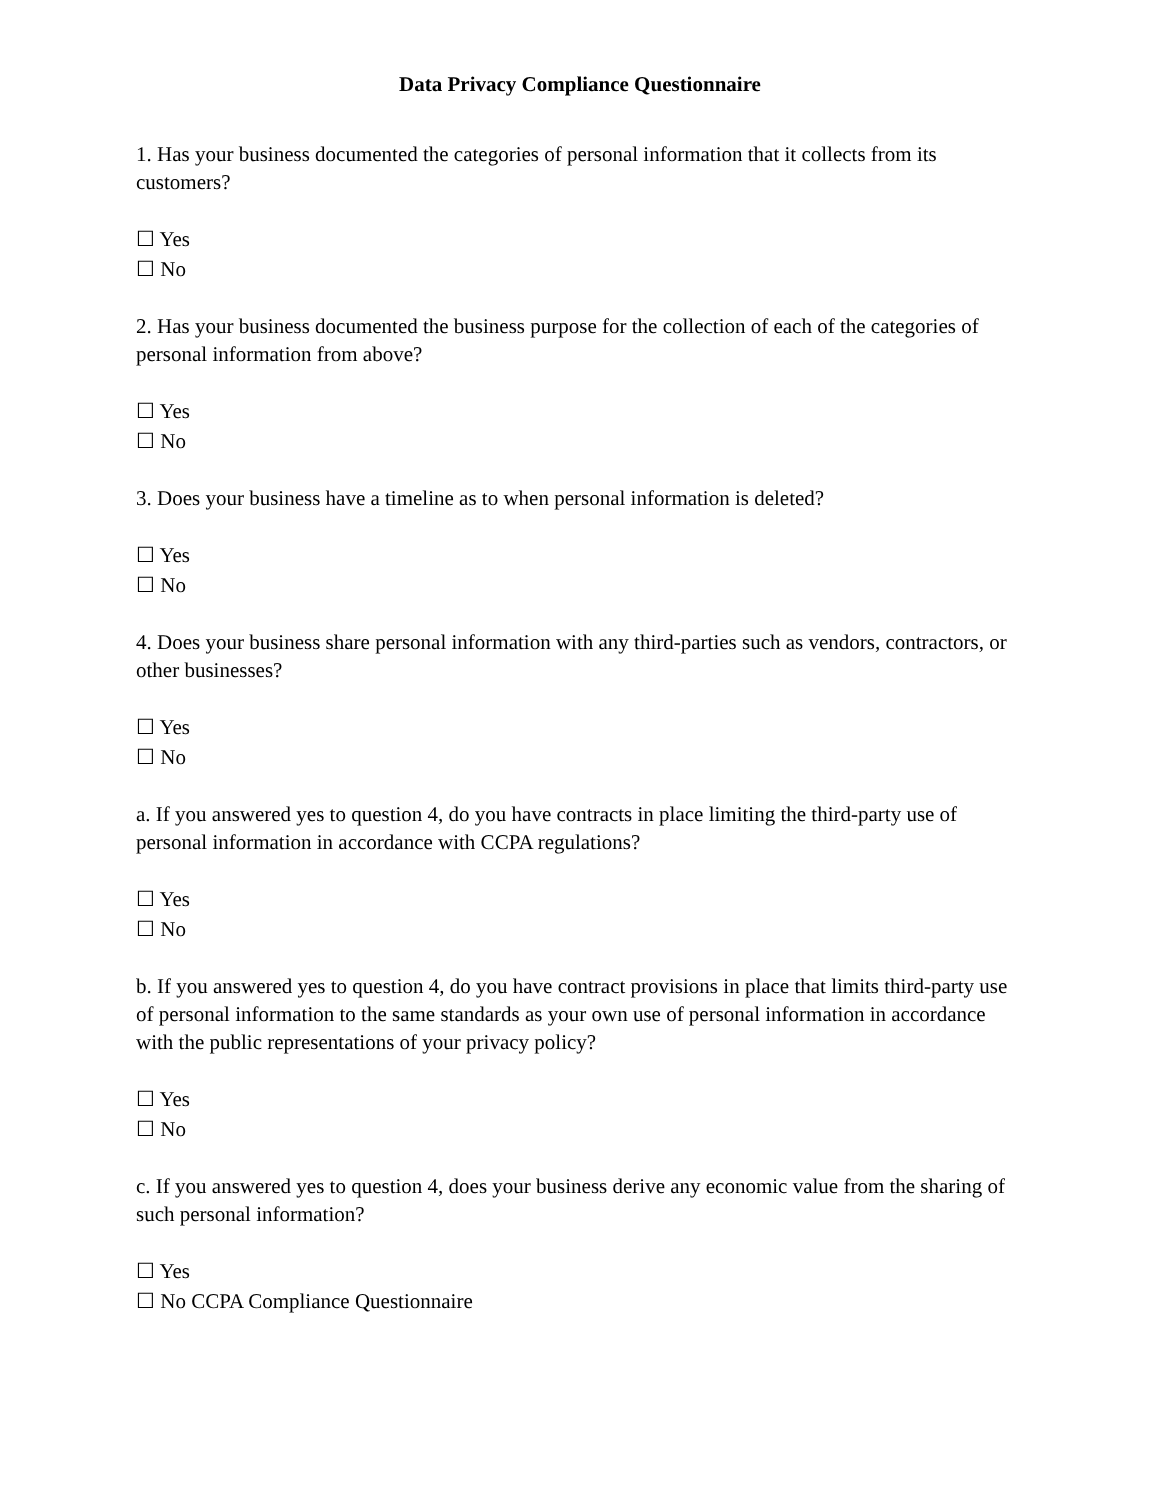Data Privacy Compliance Questionnaire
1. Has your business documented the categories of personal information that it collects from its customers?
☐ Yes
☐ No
2. Has your business documented the business purpose for the collection of each of the categories of personal information from above?
☐ Yes
☐ No
3. Does your business have a timeline as to when personal information is deleted?
☐ Yes
☐ No
4. Does your business share personal information with any third-parties such as vendors, contractors, or other businesses?
☐ Yes
☐ No
a. If you answered yes to question 4, do you have contracts in place limiting the third-party use of personal information in accordance with CCPA regulations?
☐ Yes
☐ No
b. If you answered yes to question 4, do you have contract provisions in place that limits third-party use of personal information to the same standards as your own use of personal information in accordance with the public representations of your privacy policy?
☐ Yes
☐ No
c. If you answered yes to question 4, does your business derive any economic value from the sharing of such personal information?
☐ Yes
☐ No CCPA Compliance Questionnaire